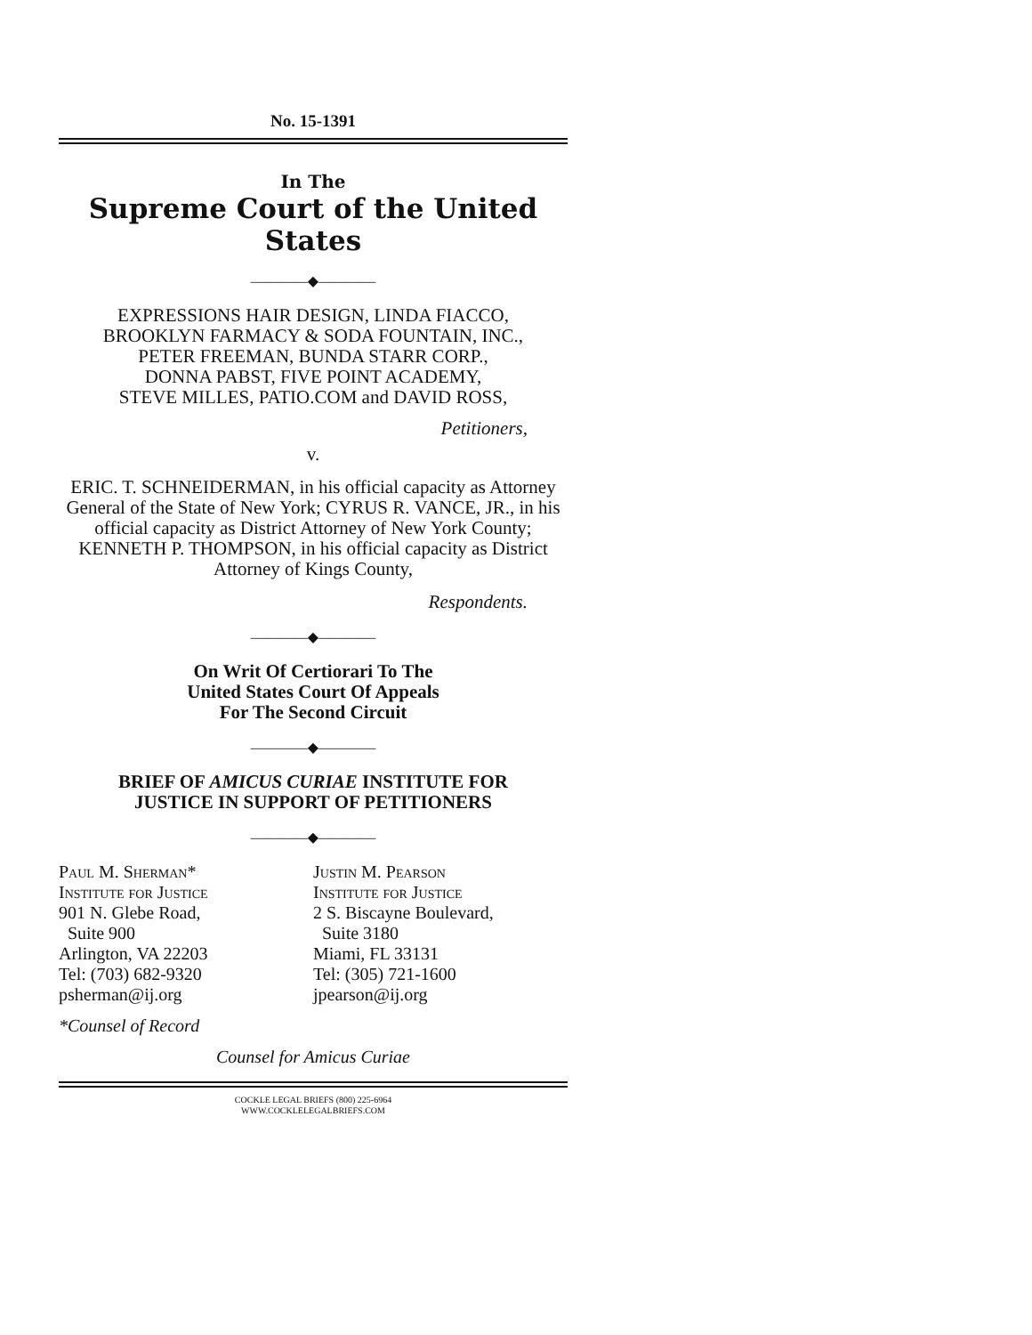No. 15-1391
In The
Supreme Court of the United States
————◆————
EXPRESSIONS HAIR DESIGN, LINDA FIACCO,
BROOKLYN FARMACY & SODA FOUNTAIN, INC.,
PETER FREEMAN, BUNDA STARR CORP.,
DONNA PABST, FIVE POINT ACADEMY,
STEVE MILLES, PATIO.COM and DAVID ROSS,
Petitioners,
v.
ERIC. T. SCHNEIDERMAN, in his official capacity as Attorney General of the State of New York; CYRUS R. VANCE, JR., in his official capacity as District Attorney of New York County; KENNETH P. THOMPSON, in his official capacity as District Attorney of Kings County,
Respondents.
————◆————
On Writ Of Certiorari To The
United States Court Of Appeals
For The Second Circuit
————◆————
BRIEF OF AMICUS CURIAE INSTITUTE FOR
JUSTICE IN SUPPORT OF PETITIONERS
————◆————
Paul M. Sherman*
Institute for Justice
901 N. Glebe Road,
Suite 900
Arlington, VA 22203
Tel: (703) 682-9320
psherman@ij.org
Justin M. Pearson
Institute for Justice
2 S. Biscayne Boulevard,
Suite 3180
Miami, FL 33131
Tel: (305) 721-1600
jpearson@ij.org
*Counsel of Record
Counsel for Amicus Curiae
COCKLE LEGAL BRIEFS (800) 225-6964
WWW.COCKLELEGALBRIEFS.COM